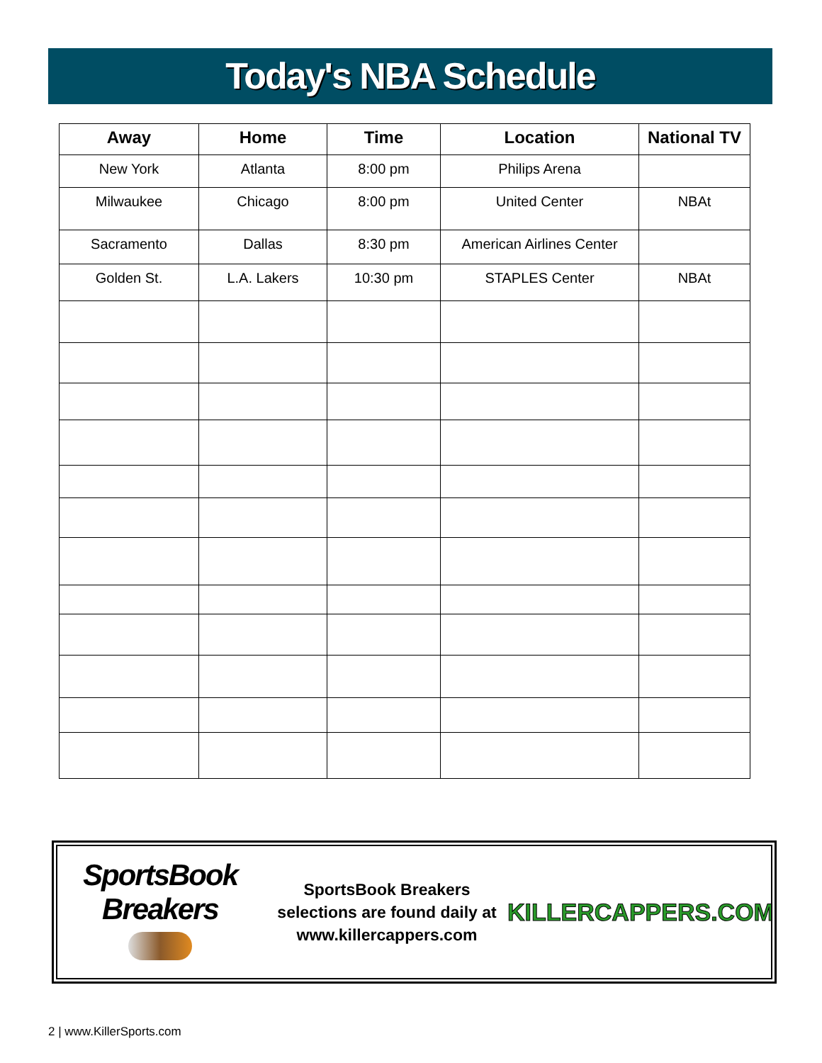Today's NBA Schedule
| Away | Home | Time | Location | National TV |
| --- | --- | --- | --- | --- |
| New York | Atlanta | 8:00 pm | Philips Arena | |
| Milwaukee | Chicago | 8:00 pm | United Center | NBAt |
| Sacramento | Dallas | 8:30 pm | American Airlines Center | |
| Golden St. | L.A. Lakers | 10:30 pm | STAPLES Center | NBAt |
SportsBook Breakers
SportsBook Breakers
selections are found daily at
www.killercappers.com
KILLERCAPPERS.COM
2 | www.KillerSports.com